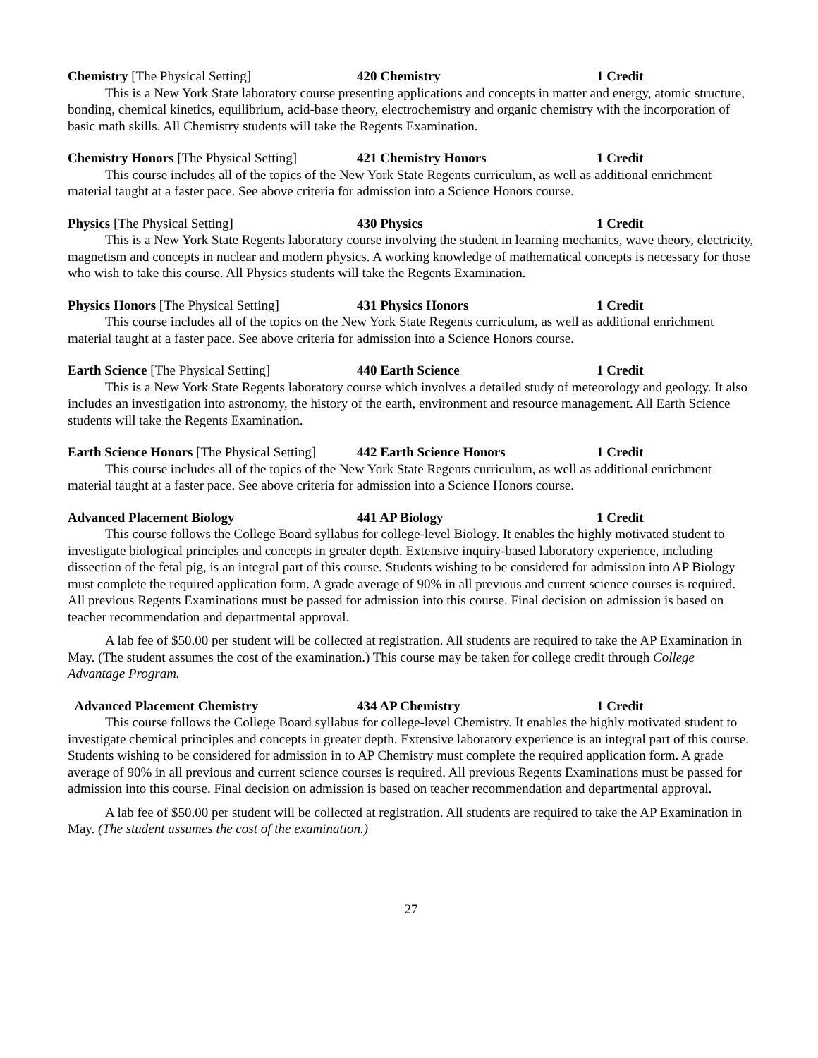Chemistry [The Physical Setting] 420 Chemistry 1 Credit
This is a New York State laboratory course presenting applications and concepts in matter and energy, atomic structure, bonding, chemical kinetics, equilibrium, acid-base theory, electrochemistry and organic chemistry with the incorporation of basic math skills. All Chemistry students will take the Regents Examination.
Chemistry Honors [The Physical Setting] 421 Chemistry Honors 1 Credit
This course includes all of the topics of the New York State Regents curriculum, as well as additional enrichment material taught at a faster pace. See above criteria for admission into a Science Honors course.
Physics [The Physical Setting] 430 Physics 1 Credit
This is a New York State Regents laboratory course involving the student in learning mechanics, wave theory, electricity, magnetism and concepts in nuclear and modern physics. A working knowledge of mathematical concepts is necessary for those who wish to take this course. All Physics students will take the Regents Examination.
Physics Honors [The Physical Setting] 431 Physics Honors 1 Credit
This course includes all of the topics on the New York State Regents curriculum, as well as additional enrichment material taught at a faster pace. See above criteria for admission into a Science Honors course.
Earth Science [The Physical Setting] 440 Earth Science 1 Credit
This is a New York State Regents laboratory course which involves a detailed study of meteorology and geology. It also includes an investigation into astronomy, the history of the earth, environment and resource management. All Earth Science students will take the Regents Examination.
Earth Science Honors [The Physical Setting] 442 Earth Science Honors 1 Credit
This course includes all of the topics of the New York State Regents curriculum, as well as additional enrichment material taught at a faster pace. See above criteria for admission into a Science Honors course.
Advanced Placement Biology 441 AP Biology 1 Credit
This course follows the College Board syllabus for college-level Biology. It enables the highly motivated student to investigate biological principles and concepts in greater depth. Extensive inquiry-based laboratory experience, including dissection of the fetal pig, is an integral part of this course. Students wishing to be considered for admission into AP Biology must complete the required application form. A grade average of 90% in all previous and current science courses is required. All previous Regents Examinations must be passed for admission into this course. Final decision on admission is based on teacher recommendation and departmental approval.
A lab fee of $50.00 per student will be collected at registration. All students are required to take the AP Examination in May. (The student assumes the cost of the examination.) This course may be taken for college credit through College Advantage Program.
Advanced Placement Chemistry 434 AP Chemistry 1 Credit
This course follows the College Board syllabus for college-level Chemistry. It enables the highly motivated student to investigate chemical principles and concepts in greater depth. Extensive laboratory experience is an integral part of this course. Students wishing to be considered for admission in to AP Chemistry must complete the required application form. A grade average of 90% in all previous and current science courses is required. All previous Regents Examinations must be passed for admission into this course. Final decision on admission is based on teacher recommendation and departmental approval.
A lab fee of $50.00 per student will be collected at registration. All students are required to take the AP Examination in May. (The student assumes the cost of the examination.)
27